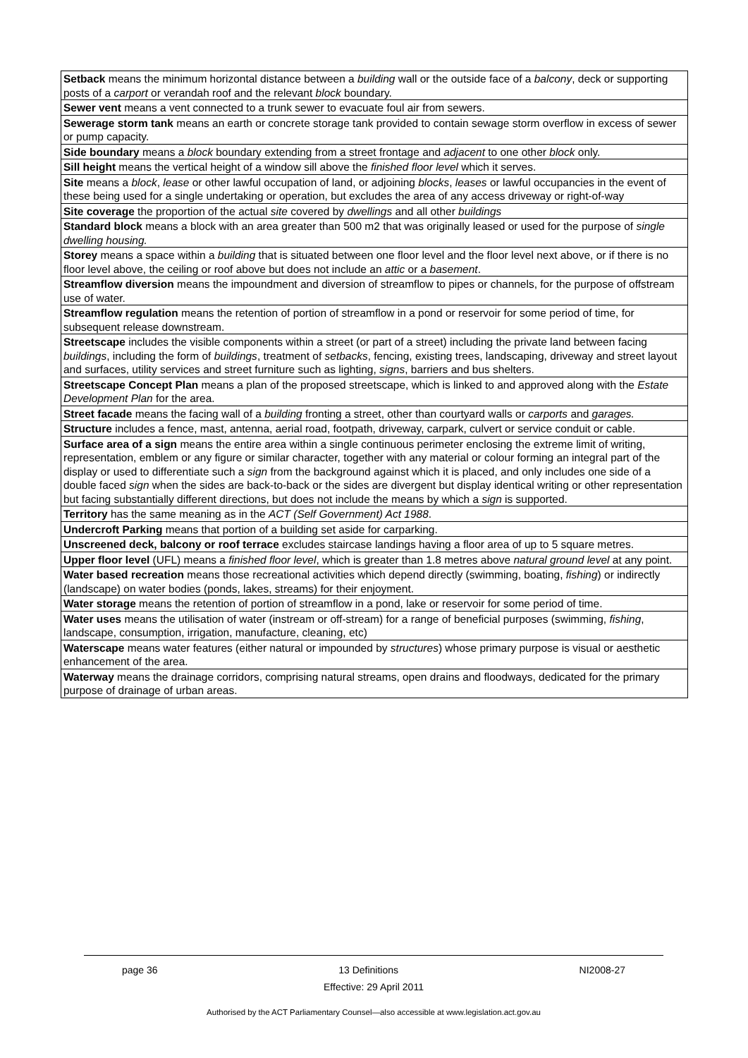| Setback means the minimum horizontal distance between a building wall or the outside face of a balcony , deck or supporting posts of a carport or verandah roof and the relevant block boundary. |
| Sewer vent means a vent connected to a trunk sewer to evacuate foul air from sewers. |
| Sewerage storm tank means an earth or concrete storage tank provided to contain sewage storm overflow in excess of sewer or pump capacity. |
| Side boundary means a block boundary extending from a street frontage and adjacent to one other block only. |
| Sill height means the vertical height of a window sill above the finished floor level which it serves. |
| Site means a block , lease or other lawful occupation of land, or adjoining blocks , leases or lawful occupancies in the event of these being used for a single undertaking or operation, but excludes the area of any access driveway or right-of-way |
| Site coverage the proportion of the actual site covered by dwellings and all other buildings |
| Standard block means a block with an area greater than 500 m2 that was originally leased or used for the purpose of single dwelling housing. |
| Storey means a space within a building that is situated between one floor level and the floor level next above, or if there is no floor level above, the ceiling or roof above but does not include an attic or a basement . |
| Streamflow diversion means the impoundment and diversion of streamflow to pipes or channels, for the purpose of offstream use of water. |
| Streamflow regulation means the retention of portion of streamflow in a pond or reservoir for some period of time, for subsequent release downstream. |
| Streetscape includes the visible components within a street (or part of a street) including the private land between facing buildings , including the form of buildings , treatment of setbacks , fencing, existing trees, landscaping, driveway and street layout and surfaces, utility services and street furniture such as lighting, signs , barriers and bus shelters. |
| Streetscape Concept Plan means a plan of the proposed streetscape, which is linked to and approved along with the Estate Development Plan for the area. |
| Street facade means the facing wall of a building fronting a street, other than courtyard walls or carports and garages. |
| Structure includes a fence, mast, antenna, aerial road, footpath, driveway, carpark, culvert or service conduit or cable. |
| Surface area of a sign means the entire area within a single continuous perimeter enclosing the extreme limit of writing, representation, emblem or any figure or similar character, together with any material or colour forming an integral part of the display or used to differentiate such a sign from the background against which it is placed, and only includes one side of a double faced sign when the sides are back-to-back or the sides are divergent but display identical writing or other representation but facing substantially different directions, but does not include the means by which a sign is supported. |
| Territory has the same meaning as in the ACT (Self Government) Act 1988 . |
| Undercroft Parking means that portion of a building set aside for carparking. |
| Unscreened deck, balcony or roof terrace excludes staircase landings having a floor area of up to 5 square metres. |
| Upper floor level (UFL) means a finished floor level , which is greater than 1.8 metres above natural ground level at any point. |
| Water based recreation means those recreational activities which depend directly (swimming, boating, fishing ) or indirectly (landscape) on water bodies (ponds, lakes, streams) for their enjoyment. |
| Water storage means the retention of portion of streamflow in a pond, lake or reservoir for some period of time. |
| Water uses means the utilisation of water (instream or off-stream) for a range of beneficial purposes (swimming, fishing , landscape, consumption, irrigation, manufacture, cleaning, etc) |
| Waterscape means water features (either natural or impounded by structures ) whose primary purpose is visual or aesthetic enhancement of the area. |
| Waterway means the drainage corridors, comprising natural streams, open drains and floodways, dedicated for the primary purpose of drainage of urban areas. |
page 36 13 Definitions NI2008-27
Effective: 29 April 2011
Authorised by the ACT Parliamentary Counsel—also accessible at www.legislation.act.gov.au